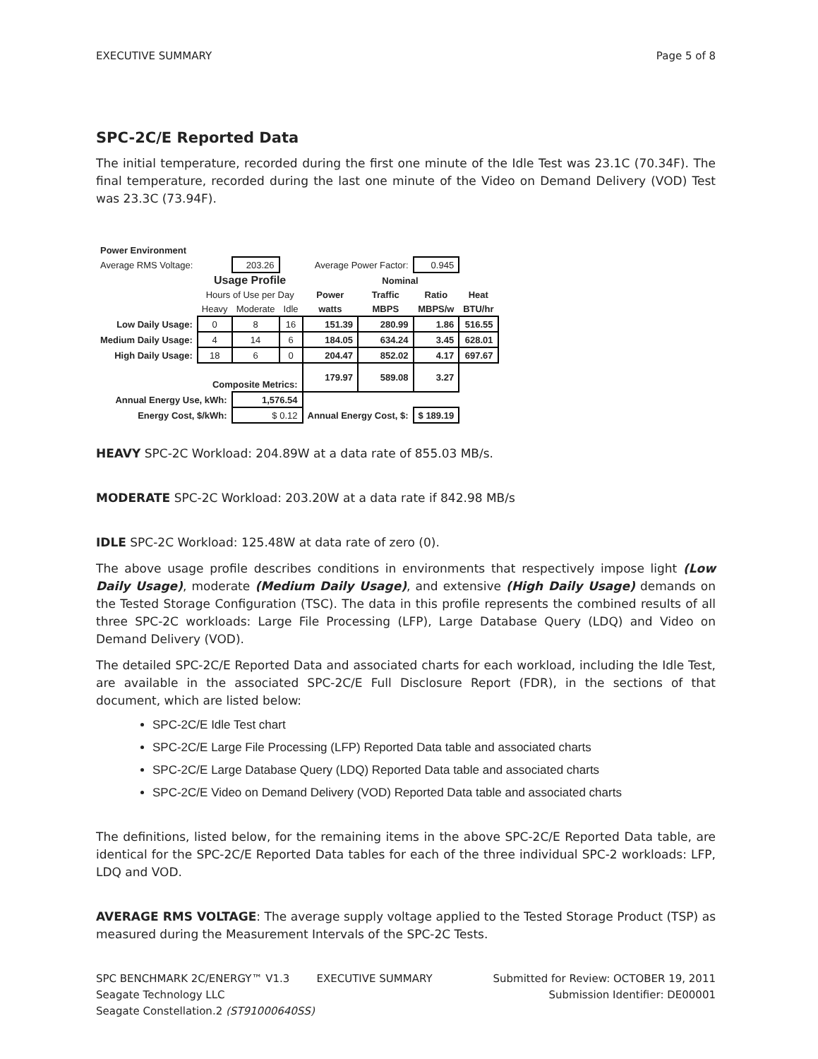EXECUTIVE SUMMARY Page 5 of 8
SPC-2C/E Reported Data
The initial temperature, recorded during the first one minute of the Idle Test was 23.1C (70.34F). The final temperature, recorded during the last one minute of the Video on Demand Delivery (VOD) Test was 23.3C (73.94F).
| Power Environment | | | | | | | |
| Average RMS Voltage: | | 203.26 | Average Power Factor: | | | 0.945 | |
| | Usage Profile | | | Nominal | | | |
| | Hours of Use per Day | | | Power | Traffic | Ratio | Heat |
| | Heavy | Moderate | Idle | watts | MBPS | MBPS/w | BTU/hr |
| Low Daily Usage: | 0 | 8 | 16 | 151.39 | 280.99 | 1.86 | 516.55 |
| Medium Daily Usage: | 4 | 14 | 6 | 184.05 | 634.24 | 3.45 | 628.01 |
| High Daily Usage: | 18 | 6 | 0 | 204.47 | 852.02 | 4.17 | 697.67 |
| Composite Metrics: | | | | 179.97 | 589.08 | 3.27 | |
| Annual Energy Use, kWh: | | 1,576.54 | | | | | |
| Energy Cost, $/kWh: | | $ 0.12 | | Annual Energy Cost, $: | | $ 189.19 | |
HEAVY SPC-2C Workload: 204.89W at a data rate of 855.03 MB/s.
MODERATE SPC-2C Workload: 203.20W at a data rate if 842.98 MB/s
IDLE SPC-2C Workload: 125.48W at data rate of zero (0).
The above usage profile describes conditions in environments that respectively impose light (Low Daily Usage), moderate (Medium Daily Usage), and extensive (High Daily Usage) demands on the Tested Storage Configuration (TSC). The data in this profile represents the combined results of all three SPC-2C workloads: Large File Processing (LFP), Large Database Query (LDQ) and Video on Demand Delivery (VOD).
The detailed SPC-2C/E Reported Data and associated charts for each workload, including the Idle Test, are available in the associated SPC-2C/E Full Disclosure Report (FDR), in the sections of that document, which are listed below:
SPC-2C/E Idle Test chart
SPC-2C/E Large File Processing (LFP) Reported Data table and associated charts
SPC-2C/E Large Database Query (LDQ) Reported Data table and associated charts
SPC-2C/E Video on Demand Delivery (VOD) Reported Data table and associated charts
The definitions, listed below, for the remaining items in the above SPC-2C/E Reported Data table, are identical for the SPC-2C/E Reported Data tables for each of the three individual SPC-2 workloads: LFP, LDQ and VOD.
AVERAGE RMS VOLTAGE: The average supply voltage applied to the Tested Storage Product (TSP) as measured during the Measurement Intervals of the SPC-2C Tests.
SPC BENCHMARK 2C/ENERGY™ V1.3 EXECUTIVE SUMMARY Submitted for Review: OCTOBER 19, 2011
Seagate Technology LLC Submission Identifier: DE00001
Seagate Constellation.2 (ST91000640SS)